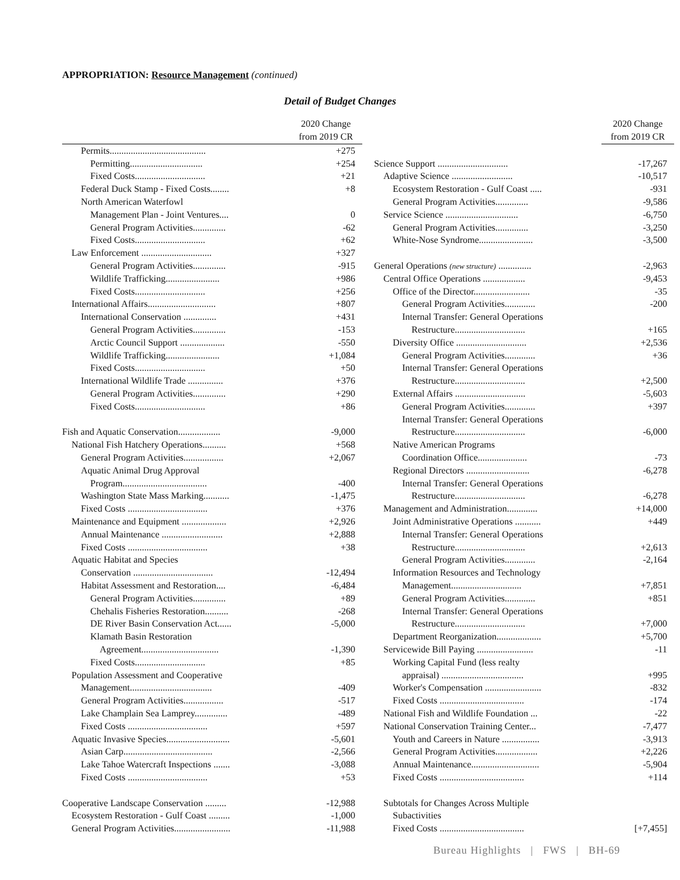APPROPRIATION: Resource Management (continued)
Detail of Budget Changes
| | 2020 Change from 2019 CR |
| --- | --- |
| Permits......................................... | +275 |
| Permitting............................... | +254 |
| Fixed Costs.............................. | +21 |
| Federal Duck Stamp - Fixed Costs........ | +8 |
| North American Waterfowl | |
| Management Plan - Joint Ventures.... | 0 |
| General Program Activities.............. | -62 |
| Fixed Costs.............................. | +62 |
| Law Enforcement .............................. | +327 |
| General Program Activities.............. | -915 |
| Wildlife Trafficking....................... | +986 |
| Fixed Costs.............................. | +256 |
| International Affairs............................. | +807 |
| International Conservation .............. | +431 |
| General Program Activities.............. | -153 |
| Arctic Council Support ................... | -550 |
| Wildlife Trafficking....................... | +1,084 |
| Fixed Costs.............................. | +50 |
| International Wildlife Trade ............... | +376 |
| General Program Activities.............. | +290 |
| Fixed Costs.............................. | +86 |
| Fish and Aquatic Conservation.................. | -9,000 |
| National Fish Hatchery Operations.......... | +568 |
| General Program Activities................. | +2,067 |
| Aquatic Animal Drug Approval | |
| Program.................................... | -400 |
| Washington State Mass Marking........... | -1,475 |
| Fixed Costs .................................. | +376 |
| Maintenance and Equipment ................... | +2,926 |
| Annual Maintenance .......................... | +2,888 |
| Fixed Costs .................................. | +38 |
| Aquatic Habitat and Species | |
| Conservation .................................. | -12,494 |
| Habitat Assessment and Restoration.... | -6,484 |
| General Program Activities.............. | +89 |
| Chehalis Fisheries Restoration.......... | -268 |
| DE River Basin Conservation Act...... | -5,000 |
| Klamath Basin Restoration | |
| Agreement................................. | -1,390 |
| Fixed Costs.............................. | +85 |
| Population Assessment and Cooperative | |
| Management................................... | -409 |
| General Program Activities................. | -517 |
| Lake Champlain Sea Lamprey.............. | -489 |
| Fixed Costs .................................. | +597 |
| Aquatic Invasive Species........................... | -5,601 |
| Asian Carp...................................... | -2,566 |
| Lake Tahoe Watercraft Inspections ....... | -3,088 |
| Fixed Costs .................................. | +53 |
| Cooperative Landscape Conservation ......... | -12,988 |
| Ecosystem Restoration - Gulf Coast ......... | -1,000 |
| General Program Activities........................ | -11,988 |
| | 2020 Change from 2019 CR |
| --- | --- |
| Science Support .............................. | -17,267 |
| Adaptive Science .......................... | -10,517 |
| Ecosystem Restoration - Gulf Coast ..... | -931 |
| General Program Activities.............. | -9,586 |
| Service Science ............................... | -6,750 |
| General Program Activities.............. | -3,250 |
| White-Nose Syndrome....................... | -3,500 |
| General Operations (new structure) .............. | -2,963 |
| Central Office Operations .................. | -9,453 |
| Office of the Director........................ | -35 |
| General Program Activities............. | -200 |
| Internal Transfer: General Operations | |
| Restructure.............................. | +165 |
| Diversity Office .............................. | +2,536 |
| General Program Activities............. | +36 |
| Internal Transfer: General Operations | |
| Restructure.............................. | +2,500 |
| External Affairs .............................. | -5,603 |
| General Program Activities............. | +397 |
| Internal Transfer: General Operations | |
| Restructure.............................. | -6,000 |
| Native American Programs | |
| Coordination Office..................... | -73 |
| Regional Directors ........................... | -6,278 |
| Internal Transfer: General Operations | |
| Restructure.............................. | -6,278 |
| Management and Administration............. | +14,000 |
| Joint Administrative Operations ........... | +449 |
| Internal Transfer: General Operations | |
| Restructure.............................. | +2,613 |
| General Program Activities............. | -2,164 |
| Information Resources and Technology | |
| Management.............................. | +7,851 |
| General Program Activities............. | +851 |
| Internal Transfer: General Operations | |
| Restructure.............................. | +7,000 |
| Department Reorganization................... | +5,700 |
| Servicewide Bill Paying ........................ | -11 |
| Working Capital Fund (less realty | |
| appraisal) ................................... | +995 |
| Worker's Compensation ........................ | -832 |
| Fixed Costs .................................... | -174 |
| National Fish and Wildlife Foundation ... | -22 |
| National Conservation Training Center... | -7,477 |
| Youth and Careers in Nature ................ | -3,913 |
| General Program Activities.................. | +2,226 |
| Annual Maintenance............................. | -5,904 |
| Fixed Costs .................................... | +114 |
| Subtotals for Changes Across Multiple | |
| Subactivities | |
| Fixed Costs .................................... | [+7,455] |
Bureau Highlights | FWS | BH-69